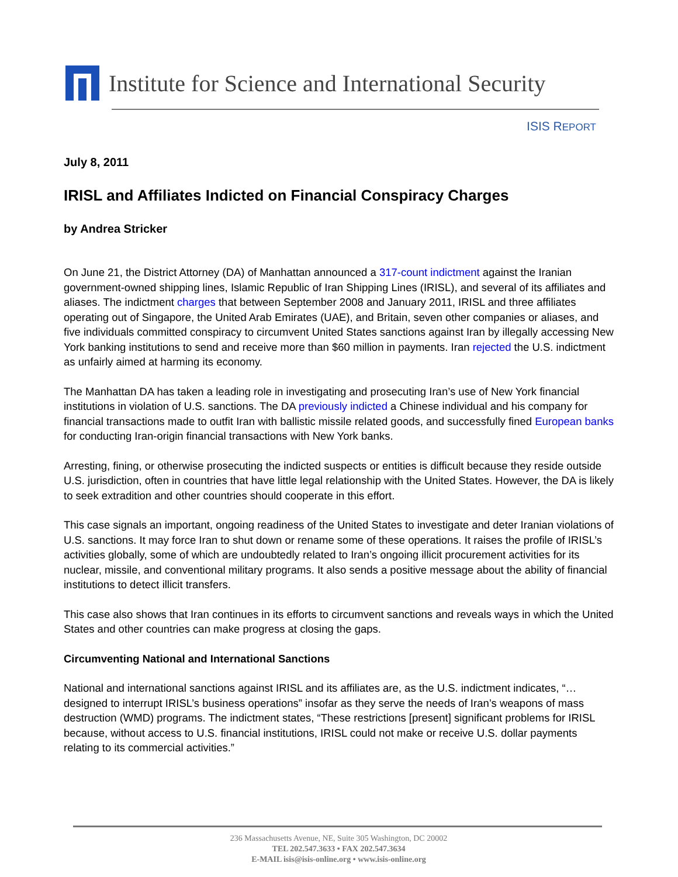Institute for Science and International Security
ISIS REPORT
July 8, 2011
IRISL and Affiliates Indicted on Financial Conspiracy Charges
by Andrea Stricker
On June 21, the District Attorney (DA) of Manhattan announced a 317-count indictment against the Iranian government-owned shipping lines, Islamic Republic of Iran Shipping Lines (IRISL), and several of its affiliates and aliases. The indictment charges that between September 2008 and January 2011, IRISL and three affiliates operating out of Singapore, the United Arab Emirates (UAE), and Britain, seven other companies or aliases, and five individuals committed conspiracy to circumvent United States sanctions against Iran by illegally accessing New York banking institutions to send and receive more than $60 million in payments. Iran rejected the U.S. indictment as unfairly aimed at harming its economy.
The Manhattan DA has taken a leading role in investigating and prosecuting Iran’s use of New York financial institutions in violation of U.S. sanctions. The DA previously indicted a Chinese individual and his company for financial transactions made to outfit Iran with ballistic missile related goods, and successfully fined European banks for conducting Iran-origin financial transactions with New York banks.
Arresting, fining, or otherwise prosecuting the indicted suspects or entities is difficult because they reside outside U.S. jurisdiction, often in countries that have little legal relationship with the United States. However, the DA is likely to seek extradition and other countries should cooperate in this effort.
This case signals an important, ongoing readiness of the United States to investigate and deter Iranian violations of U.S. sanctions. It may force Iran to shut down or rename some of these operations. It raises the profile of IRISL’s activities globally, some of which are undoubtedly related to Iran’s ongoing illicit procurement activities for its nuclear, missile, and conventional military programs. It also sends a positive message about the ability of financial institutions to detect illicit transfers.
This case also shows that Iran continues in its efforts to circumvent sanctions and reveals ways in which the United States and other countries can make progress at closing the gaps.
Circumventing National and International Sanctions
National and international sanctions against IRISL and its affiliates are, as the U.S. indictment indicates, “…designed to interrupt IRISL’s business operations” insofar as they serve the needs of Iran’s weapons of mass destruction (WMD) programs. The indictment states, “These restrictions [present] significant problems for IRISL because, without access to U.S. financial institutions, IRISL could not make or receive U.S. dollar payments relating to its commercial activities.”
236 Massachusetts Avenue, NE, Suite 305 Washington, DC 20002
TEL 202.547.3633 • FAX 202.547.3634
E-MAIL isis@isis-online.org • www.isis-online.org